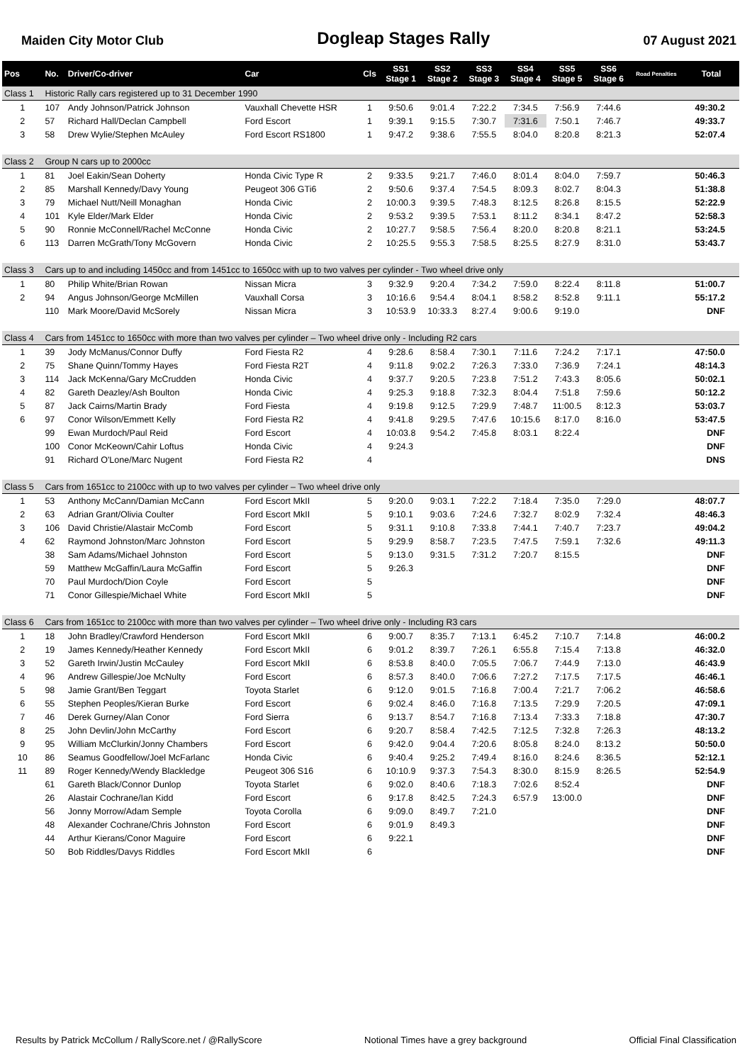Maiden City Motor Club Dogleap Stages Rally 07 August 2021
| Pos | No. | Driver/Co-driver | Car | Cls | SS1 Stage 1 | SS2 Stage 2 | SS3 Stage 3 | SS4 Stage 4 | SS5 Stage 5 | SS6 Stage 6 | Road Penalties | Total |
| --- | --- | --- | --- | --- | --- | --- | --- | --- | --- | --- | --- | --- |
| Class 1 | Historic Rally cars registered up to 31 December 1990 | | | | | | | | | | | |
| 1 | 107 | Andy Johnson/Patrick Johnson | Vauxhall Chevette HSR | 1 | 9:50.6 | 9:01.4 | 7:22.2 | 7:34.5 | 7:56.9 | 7:44.6 | | 49:30.2 |
| 2 | 57 | Richard Hall/Declan Campbell | Ford Escort | 1 | 9:39.1 | 9:15.5 | 7:30.7 | 7:31.6 | 7:50.1 | 7:46.7 | | 49:33.7 |
| 3 | 58 | Drew Wylie/Stephen McAuley | Ford Escort RS1800 | 1 | 9:47.2 | 9:38.6 | 7:55.5 | 8:04.0 | 8:20.8 | 8:21.3 | | 52:07.4 |
| Class 2 | Group N cars up to 2000cc | | | | | | | | | | | |
| 1 | 81 | Joel Eakin/Sean Doherty | Honda Civic Type R | 2 | 9:33.5 | 9:21.7 | 7:46.0 | 8:01.4 | 8:04.0 | 7:59.7 | | 50:46.3 |
| 2 | 85 | Marshall Kennedy/Davy Young | Peugeot 306 GTi6 | 2 | 9:50.6 | 9:37.4 | 7:54.5 | 8:09.3 | 8:02.7 | 8:04.3 | | 51:38.8 |
| 3 | 79 | Michael Nutt/Neill Monaghan | Honda Civic | 2 | 10:00.3 | 9:39.5 | 7:48.3 | 8:12.5 | 8:26.8 | 8:15.5 | | 52:22.9 |
| 4 | 101 | Kyle Elder/Mark Elder | Honda Civic | 2 | 9:53.2 | 9:39.5 | 7:53.1 | 8:11.2 | 8:34.1 | 8:47.2 | | 52:58.3 |
| 5 | 90 | Ronnie McConnell/Rachel McConne | Honda Civic | 2 | 10:27.7 | 9:58.5 | 7:56.4 | 8:20.0 | 8:20.8 | 8:21.1 | | 53:24.5 |
| 6 | 113 | Darren McGrath/Tony McGovern | Honda Civic | 2 | 10:25.5 | 9:55.3 | 7:58.5 | 8:25.5 | 8:27.9 | 8:31.0 | | 53:43.7 |
| Class 3 | Cars up to and including 1450cc and from 1451cc to 1650cc with up to two valves per cylinder - Two wheel drive only | | | | | | | | | | | |
| 1 | 80 | Philip White/Brian Rowan | Nissan Micra | 3 | 9:32.9 | 9:20.4 | 7:34.2 | 7:59.0 | 8:22.4 | 8:11.8 | | 51:00.7 |
| 2 | 94 | Angus Johnson/George McMillen | Vauxhall Corsa | 3 | 10:16.6 | 9:54.4 | 8:04.1 | 8:58.2 | 8:52.8 | 9:11.1 | | 55:17.2 |
| | 110 | Mark Moore/David McSorely | Nissan Micra | 3 | 10:53.9 | 10:33.3 | 8:27.4 | 9:00.6 | 9:19.0 | | | DNF |
| Class 4 | Cars from 1451cc to 1650cc with more than two valves per cylinder – Two wheel drive only - Including R2 cars | | | | | | | | | | | |
| 1 | 39 | Jody McManus/Connor Duffy | Ford Fiesta R2 | 4 | 9:28.6 | 8:58.4 | 7:30.1 | 7:11.6 | 7:24.2 | 7:17.1 | | 47:50.0 |
| 2 | 75 | Shane Quinn/Tommy Hayes | Ford Fiesta R2T | 4 | 9:11.8 | 9:02.2 | 7:26.3 | 7:33.0 | 7:36.9 | 7:24.1 | | 48:14.3 |
| 3 | 114 | Jack McKenna/Gary McCrudden | Honda Civic | 4 | 9:37.7 | 9:20.5 | 7:23.8 | 7:51.2 | 7:43.3 | 8:05.6 | | 50:02.1 |
| 4 | 82 | Gareth Deazley/Ash Boulton | Honda Civic | 4 | 9:25.3 | 9:18.8 | 7:32.3 | 8:04.4 | 7:51.8 | 7:59.6 | | 50:12.2 |
| 5 | 87 | Jack Cairns/Martin Brady | Ford Fiesta | 4 | 9:19.8 | 9:12.5 | 7:29.9 | 7:48.7 | 11:00.5 | 8:12.3 | | 53:03.7 |
| 6 | 97 | Conor Wilson/Emmett Kelly | Ford Fiesta R2 | 4 | 9:41.8 | 9:29.5 | 7:47.6 | 10:15.6 | 8:17.0 | 8:16.0 | | 53:47.5 |
| | 99 | Ewan Murdoch/Paul Reid | Ford Escort | 4 | 10:03.8 | 9:54.2 | 7:45.8 | 8:03.1 | 8:22.4 | | | DNF |
| | 100 | Conor McKeown/Cahir Loftus | Honda Civic | 4 | 9:24.3 | | | | | | | DNF |
| | 91 | Richard O'Lone/Marc Nugent | Ford Fiesta R2 | 4 | | | | | | | | DNS |
| Class 5 | Cars from 1651cc to 2100cc with up to two valves per cylinder – Two wheel drive only | | | | | | | | | | | |
| 1 | 53 | Anthony McCann/Damian McCann | Ford Escort MkII | 5 | 9:20.0 | 9:03.1 | 7:22.2 | 7:18.4 | 7:35.0 | 7:29.0 | | 48:07.7 |
| 2 | 63 | Adrian Grant/Olivia Coulter | Ford Escort MkII | 5 | 9:10.1 | 9:03.6 | 7:24.6 | 7:32.7 | 8:02.9 | 7:32.4 | | 48:46.3 |
| 3 | 106 | David Christie/Alastair McComb | Ford Escort | 5 | 9:31.1 | 9:10.8 | 7:33.8 | 7:44.1 | 7:40.7 | 7:23.7 | | 49:04.2 |
| 4 | 62 | Raymond Johnston/Marc Johnston | Ford Escort | 5 | 9:29.9 | 8:58.7 | 7:23.5 | 7:47.5 | 7:59.1 | 7:32.6 | | 49:11.3 |
| | 38 | Sam Adams/Michael Johnston | Ford Escort | 5 | 9:13.0 | 9:31.5 | 7:31.2 | 7:20.7 | 8:15.5 | | | DNF |
| | 59 | Matthew McGaffin/Laura McGaffin | Ford Escort | 5 | 9:26.3 | | | | | | | DNF |
| | 70 | Paul Murdoch/Dion Coyle | Ford Escort | 5 | | | | | | | | DNF |
| | 71 | Conor Gillespie/Michael White | Ford Escort MkII | 5 | | | | | | | | DNF |
| Class 6 | Cars from 1651cc to 2100cc with more than two valves per cylinder – Two wheel drive only - Including R3 cars | | | | | | | | | | | |
| 1 | 18 | John Bradley/Crawford Henderson | Ford Escort MkII | 6 | 9:00.7 | 8:35.7 | 7:13.1 | 6:45.2 | 7:10.7 | 7:14.8 | | 46:00.2 |
| 2 | 19 | James Kennedy/Heather Kennedy | Ford Escort MkII | 6 | 9:01.2 | 8:39.7 | 7:26.1 | 6:55.8 | 7:15.4 | 7:13.8 | | 46:32.0 |
| 3 | 52 | Gareth Irwin/Justin McCauley | Ford Escort MkII | 6 | 8:53.8 | 8:40.0 | 7:05.5 | 7:06.7 | 7:44.9 | 7:13.0 | | 46:43.9 |
| 4 | 96 | Andrew Gillespie/Joe McNulty | Ford Escort | 6 | 8:57.3 | 8:40.0 | 7:06.6 | 7:27.2 | 7:17.5 | 7:17.5 | | 46:46.1 |
| 5 | 98 | Jamie Grant/Ben Teggart | Toyota Starlet | 6 | 9:12.0 | 9:01.5 | 7:16.8 | 7:00.4 | 7:21.7 | 7:06.2 | | 46:58.6 |
| 6 | 55 | Stephen Peoples/Kieran Burke | Ford Escort | 6 | 9:02.4 | 8:46.0 | 7:16.8 | 7:13.5 | 7:29.9 | 7:20.5 | | 47:09.1 |
| 7 | 46 | Derek Gurney/Alan Conor | Ford Sierra | 6 | 9:13.7 | 8:54.7 | 7:16.8 | 7:13.4 | 7:33.3 | 7:18.8 | | 47:30.7 |
| 8 | 25 | John Devlin/John McCarthy | Ford Escort | 6 | 9:20.7 | 8:58.4 | 7:42.5 | 7:12.5 | 7:32.8 | 7:26.3 | | 48:13.2 |
| 9 | 95 | William McClurkin/Jonny Chambers | Ford Escort | 6 | 9:42.0 | 9:04.4 | 7:20.6 | 8:05.8 | 8:24.0 | 8:13.2 | | 50:50.0 |
| 10 | 86 | Seamus Goodfellow/Joel McFarlanc | Honda Civic | 6 | 9:40.4 | 9:25.2 | 7:49.4 | 8:16.0 | 8:24.6 | 8:36.5 | | 52:12.1 |
| 11 | 89 | Roger Kennedy/Wendy Blackledge | Peugeot 306 S16 | 6 | 10:10.9 | 9:37.3 | 7:54.3 | 8:30.0 | 8:15.9 | 8:26.5 | | 52:54.9 |
| | 61 | Gareth Black/Connor Dunlop | Toyota Starlet | 6 | 9:02.0 | 8:40.6 | 7:18.3 | 7:02.6 | 8:52.4 | | | DNF |
| | 26 | Alastair Cochrane/Ian Kidd | Ford Escort | 6 | 9:17.8 | 8:42.5 | 7:24.3 | 6:57.9 | 13:00.0 | | | DNF |
| | 56 | Jonny Morrow/Adam Semple | Toyota Corolla | 6 | 9:09.0 | 8:49.7 | 7:21.0 | | | | | DNF |
| | 48 | Alexander Cochrane/Chris Johnston | Ford Escort | 6 | 9:01.9 | 8:49.3 | | | | | | DNF |
| | 44 | Arthur Kierans/Conor Maguire | Ford Escort | 6 | 9:22.1 | | | | | | | DNF |
| | 50 | Bob Riddles/Davys Riddles | Ford Escort MkII | 6 | | | | | | | | DNF |
Results by Patrick McCollum / RallyScore.net / @RallyScore Notional Times have a grey background Official Final Classification